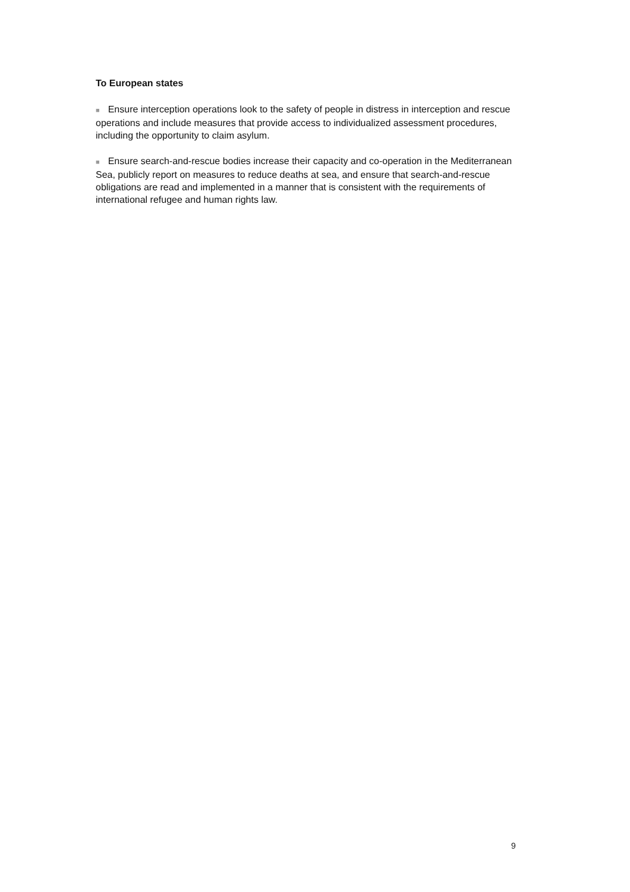To European states
■ Ensure interception operations look to the safety of people in distress in interception and rescue operations and include measures that provide access to individualized assessment procedures, including the opportunity to claim asylum.
■ Ensure search-and-rescue bodies increase their capacity and co-operation in the Mediterranean Sea, publicly report on measures to reduce deaths at sea, and ensure that search-and-rescue obligations are read and implemented in a manner that is consistent with the requirements of international refugee and human rights law.
9